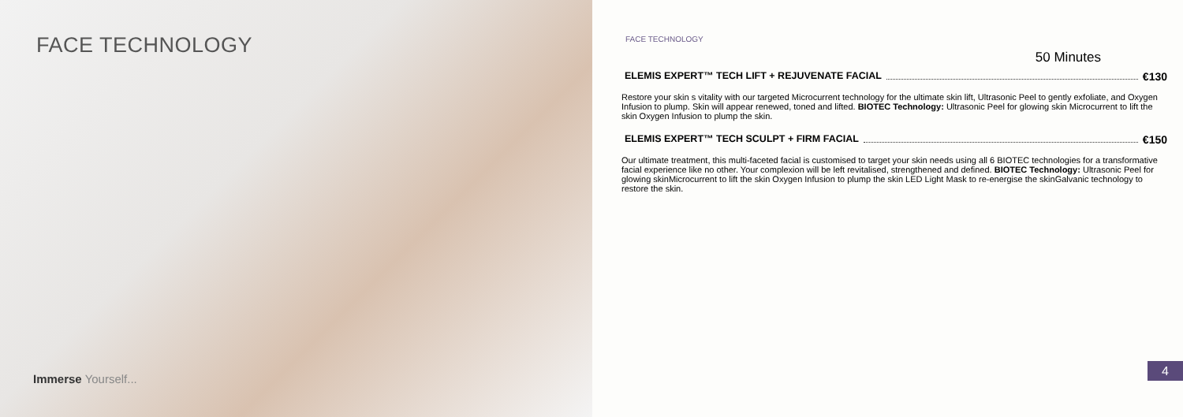FACE TECHNOLOGY
Immerse Yourself...
FACE TECHNOLOGY
50 Minutes
ELEMIS EXPERT™ TECH LIFT + REJUVENATE FACIAL €130
Restore your skin s vitality with our targeted Microcurrent technology for the ultimate skin lift, Ultrasonic Peel to gently exfoliate, and Oxygen Infusion to plump. Skin will appear renewed, toned and lifted. BIOTEC Technology: Ultrasonic Peel for glowing skin Microcurrent to lift the skin Oxygen Infusion to plump the skin.
ELEMIS EXPERT™ TECH SCULPT + FIRM FACIAL €150
Our ultimate treatment, this multi-faceted facial is customised to target your skin needs using all 6 BIOTEC technologies for a transformative facial experience like no other. Your complexion will be left revitalised, strengthened and defined. BIOTEC Technology: Ultrasonic Peel for glowing skinMicrocurrent to lift the skin Oxygen Infusion to plump the skin LED Light Mask to re-energise the skinGalvanic technology to restore the skin.
4